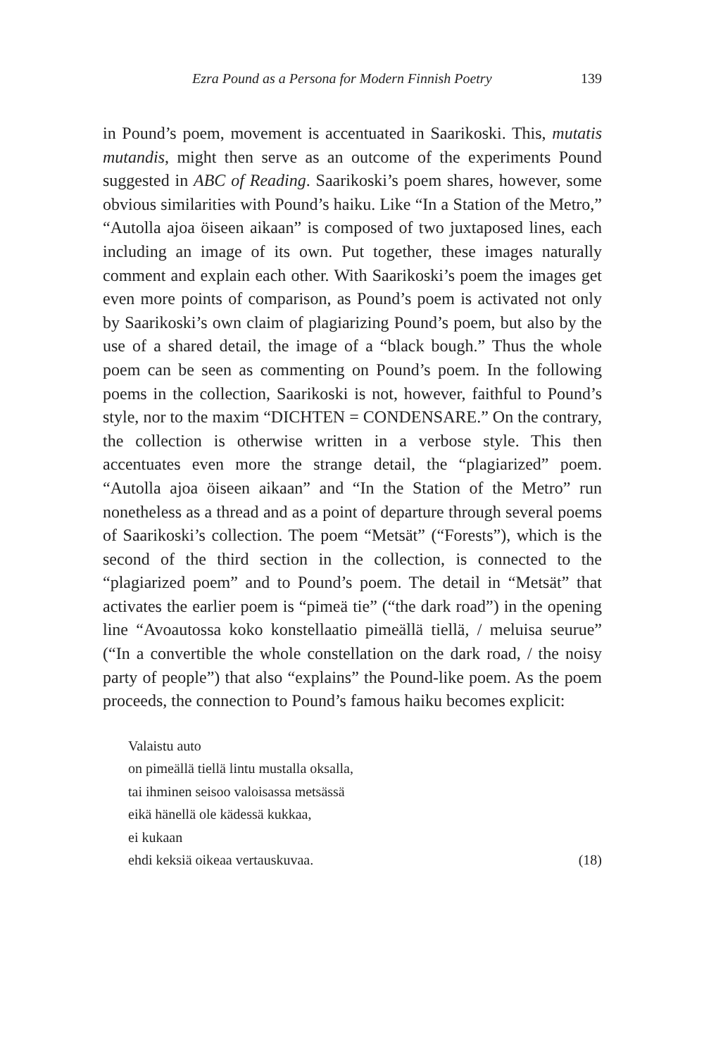Ezra Pound as a Persona for Modern Finnish Poetry 139
in Pound’s poem, movement is accentuated in Saarikoski. This, mutatis mutandis, might then serve as an outcome of the experiments Pound suggested in ABC of Reading. Saarikoski’s poem shares, however, some obvious similarities with Pound’s haiku. Like “In a Station of the Metro,” “Autolla ajoa öiseen aikaan” is composed of two juxtaposed lines, each including an image of its own. Put together, these images naturally comment and explain each other. With Saarikoski’s poem the images get even more points of comparison, as Pound’s poem is activated not only by Saarikoski’s own claim of plagiarizing Pound’s poem, but also by the use of a shared detail, the image of a “black bough.” Thus the whole poem can be seen as commenting on Pound’s poem. In the following poems in the collection, Saarikoski is not, however, faithful to Pound’s style, nor to the maxim “DICHTEN = CONDENSARE.” On the contrary, the collection is otherwise written in a verbose style. This then accentuates even more the strange detail, the “plagiarized” poem. “Autolla ajoa öiseen aikaan” and “In the Station of the Metro” run nonetheless as a thread and as a point of departure through several poems of Saarikoski’s collection. The poem “Metsät” (“Forests”), which is the second of the third section in the collection, is connected to the “plagiarized poem” and to Pound’s poem. The detail in “Metsät” that activates the earlier poem is “pimeä tie” (“the dark road”) in the opening line “Avoautossa koko konstellaatio pimeällä tiellä, / meluisa seurue” (“In a convertible the whole constellation on the dark road, / the noisy party of people”) that also “explains” the Pound-like poem. As the poem proceeds, the connection to Pound’s famous haiku becomes explicit:
Valaistu auto
on pimeällä tiellä lintu mustalla oksalla,
tai ihminen seisoo valoisassa metsässä
eikä hänellä ole kädessä kukkaa,
ei kukaan
ehdi keksiä oikeaa vertauskuvaa. (18)